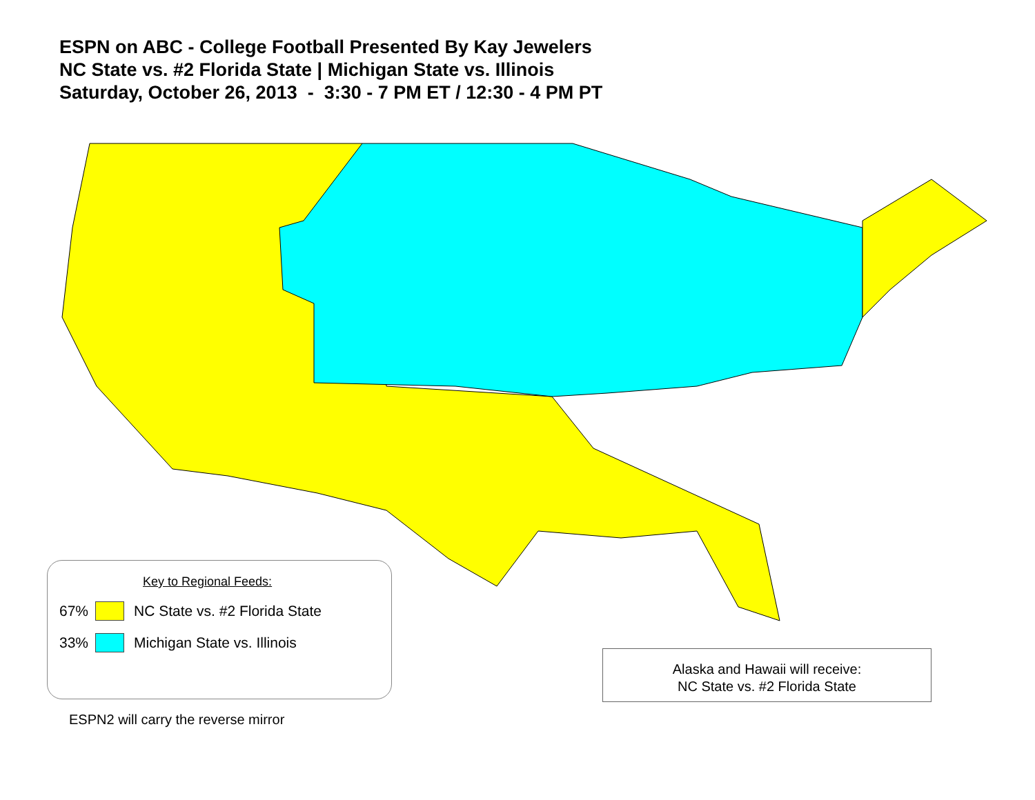ESPN on ABC - College Football Presented By Kay Jewelers
NC State vs. #2 Florida State | Michigan State vs. Illinois
Saturday, October 26, 2013 - 3:30 - 7 PM ET / 12:30 - 4 PM PT
Key to Regional Feeds:
67% NC State vs. #2 Florida State
33% Michigan State vs. Illinois
Alaska and Hawaii will receive:
NC State vs. #2 Florida State
ESPN2 will carry the reverse mirror